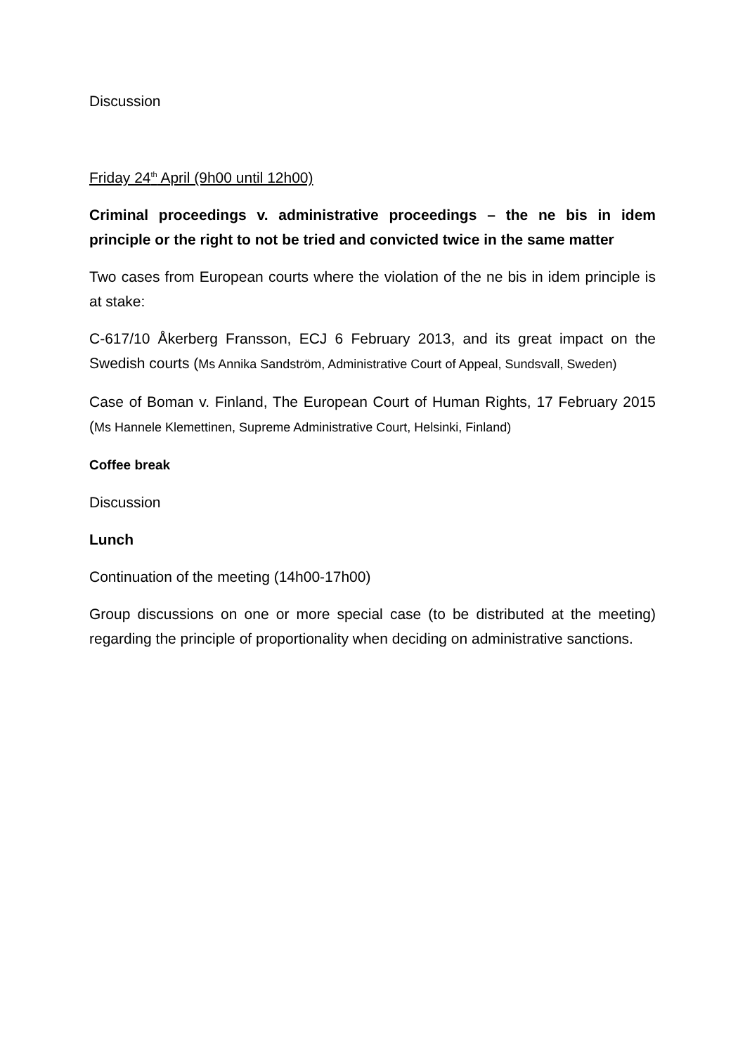Discussion
Friday 24<sup>th</sup> April (9h00 until 12h00)
Criminal proceedings v. administrative proceedings – the ne bis in idem principle or the right to not be tried and convicted twice in the same matter
Two cases from European courts where the violation of the ne bis in idem principle is at stake:
C-617/10 Åkerberg Fransson, ECJ 6 February 2013, and its great impact on the Swedish courts (Ms Annika Sandström, Administrative Court of Appeal, Sundsvall, Sweden)
Case of Boman v. Finland, The European Court of Human Rights, 17 February 2015 (Ms Hannele Klemettinen, Supreme Administrative Court, Helsinki, Finland)
Coffee break
Discussion
Lunch
Continuation of the meeting (14h00-17h00)
Group discussions on one or more special case (to be distributed at the meeting) regarding the principle of proportionality when deciding on administrative sanctions.